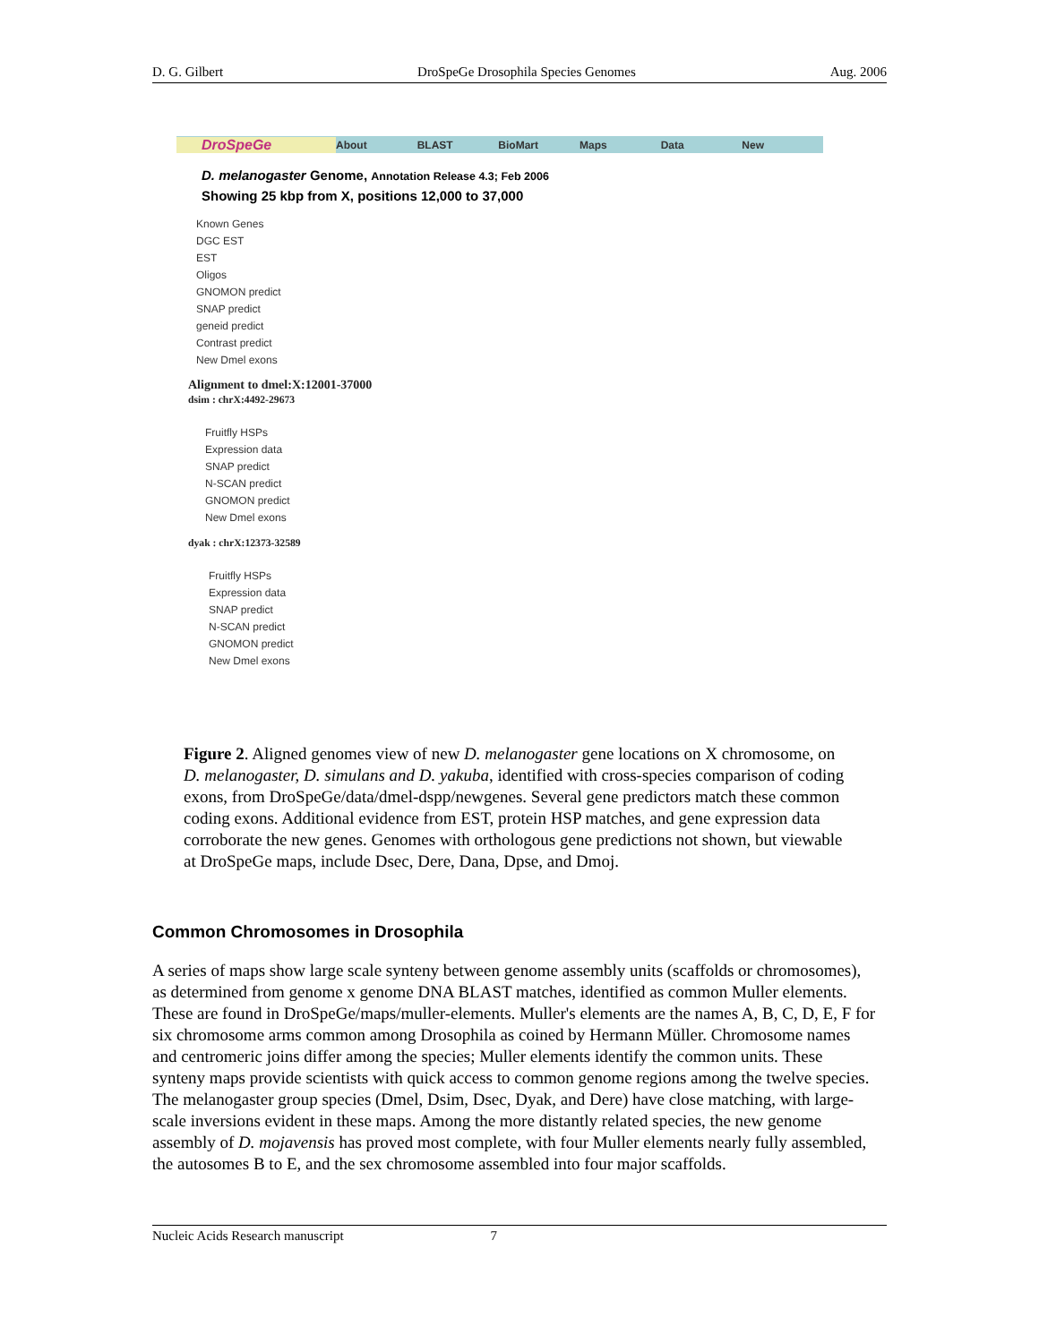D. G. Gilbert DroSpeGe Drosophila Species Genomes Aug. 2006
DroSpeGe About BLAST BioMart Maps Data New
D. melanogaster Genome, Annotation Release 4.3; Feb 2006
Showing 25 kbp from X, positions 12,000 to 37,000
Known Genes
DGC EST
EST
Oligos
GNOMON predict
SNAP predict
geneid predict
Contrast predict
New Dmel exons
Alignment to dmel:X:12001-37000
dsim : chrX:4492-29673
Fruitfly HSPs
Expression data
SNAP predict
N-SCAN predict
GNOMON predict
New Dmel exons
dyak : chrX:12373-32589
Fruitfly HSPs
Expression data
SNAP predict
N-SCAN predict
GNOMON predict
New Dmel exons
Figure 2. Aligned genomes view of new D. melanogaster gene locations on X chromosome, on D. melanogaster, D. simulans and D. yakuba, identified with cross-species comparison of coding exons, from DroSpeGe/data/dmel-dspp/newgenes. Several gene predictors match these common coding exons. Additional evidence from EST, protein HSP matches, and gene expression data corroborate the new genes. Genomes with orthologous gene predictions not shown, but viewable at DroSpeGe maps, include Dsec, Dere, Dana, Dpse, and Dmoj.
Common Chromosomes in Drosophila
A series of maps show large scale synteny between genome assembly units (scaffolds or chromosomes), as determined from genome x genome DNA BLAST matches, identified as common Muller elements. These are found in DroSpeGe/maps/muller-elements. Muller's elements are the names A, B, C, D, E, F for six chromosome arms common among Drosophila as coined by Hermann Müller. Chromosome names and centromeric joins differ among the species; Muller elements identify the common units. These synteny maps provide scientists with quick access to common genome regions among the twelve species. The melanogaster group species (Dmel, Dsim, Dsec, Dyak, and Dere) have close matching, with large-scale inversions evident in these maps. Among the more distantly related species, the new genome assembly of D. mojavensis has proved most complete, with four Muller elements nearly fully assembled, the autosomes B to E, and the sex chromosome assembled into four major scaffolds.
Nucleic Acids Research manuscript 7